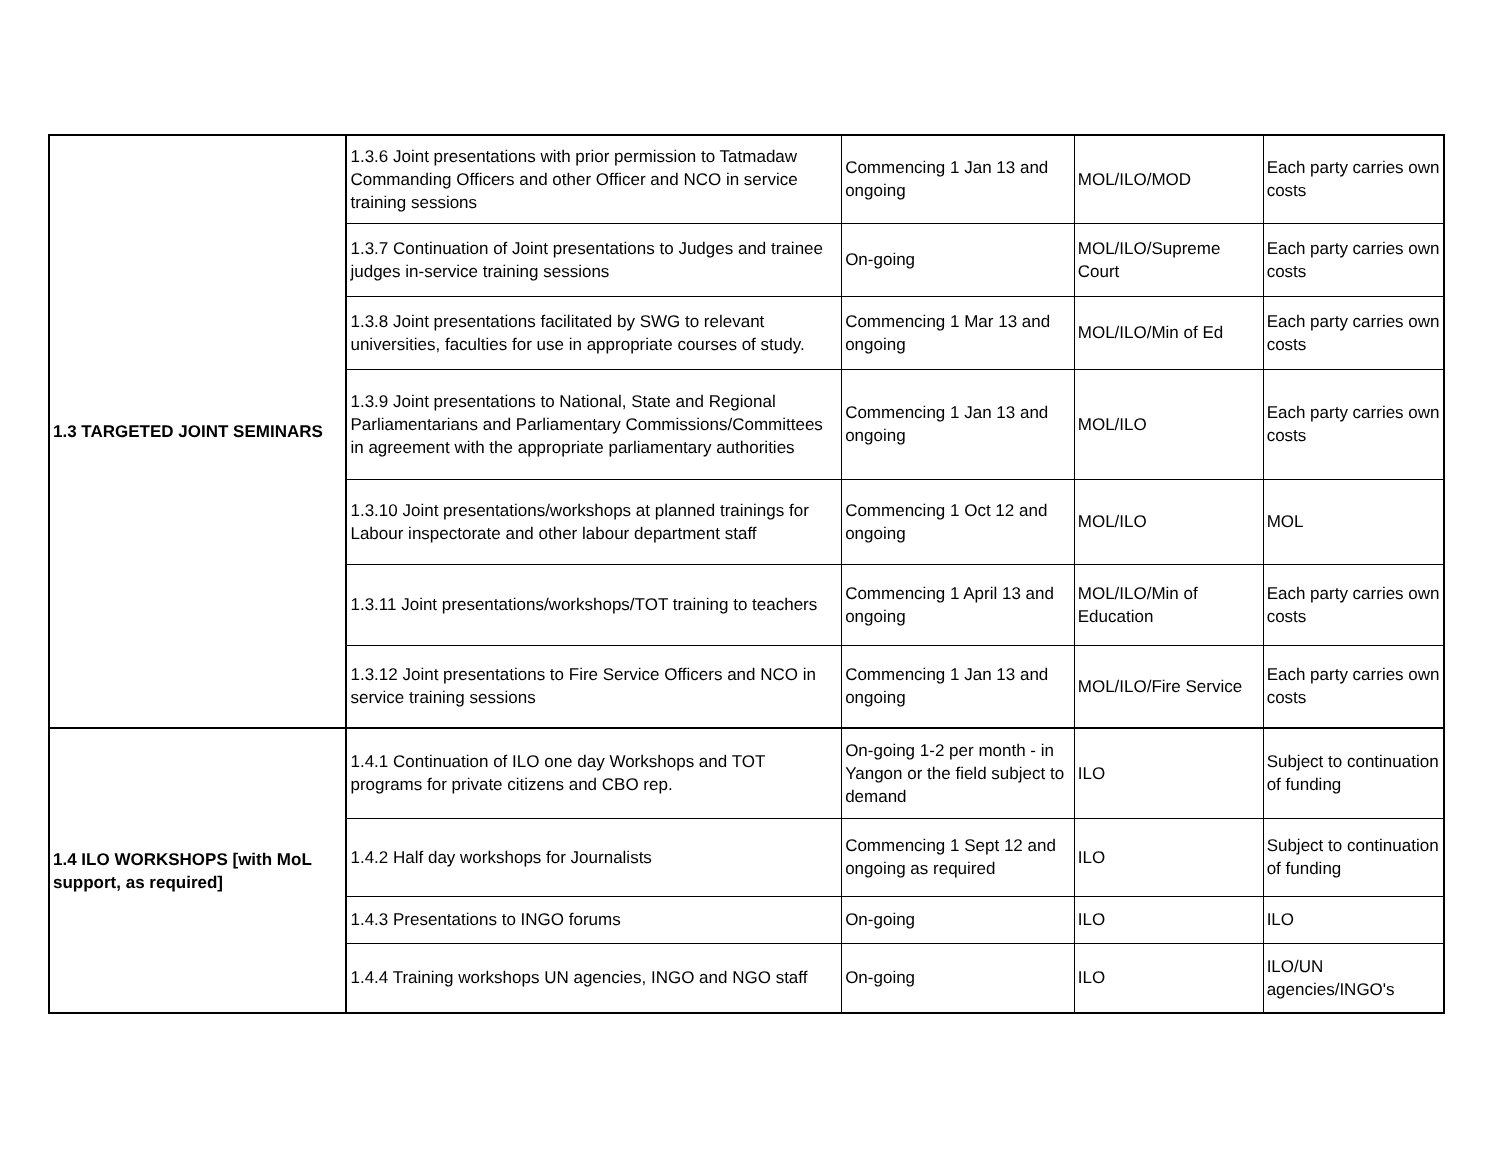| 1.3 TARGETED JOINT SEMINARS | 1.3.6 Joint presentations with prior permission to Tatmadaw Commanding Officers and other Officer and NCO in service training sessions | Commencing 1 Jan 13 and ongoing | MOL/ILO/MOD | Each party carries own costs |
| | 1.3.7 Continuation of Joint presentations to Judges and trainee judges in-service training sessions | On-going | MOL/ILO/Supreme Court | Each party carries own costs |
| | 1.3.8 Joint presentations facilitated by SWG to relevant universities, faculties for use in appropriate courses of study. | Commencing 1 Mar 13 and ongoing | MOL/ILO/Min of Ed | Each party carries own costs |
| | 1.3.9 Joint presentations to National, State and Regional Parliamentarians and Parliamentary Commissions/Committees in agreement with the appropriate parliamentary authorities | Commencing 1 Jan 13 and ongoing | MOL/ILO | Each party carries own costs |
| | 1.3.10 Joint presentations/workshops at planned trainings for Labour inspectorate and other labour department staff | Commencing 1 Oct 12 and ongoing | MOL/ILO | MOL |
| | 1.3.11 Joint presentations/workshops/TOT training to teachers | Commencing 1 April 13 and ongoing | MOL/ILO/Min of Education | Each party carries own costs |
| | 1.3.12 Joint presentations to Fire Service Officers and NCO in service training sessions | Commencing 1 Jan 13 and ongoing | MOL/ILO/Fire Service | Each party carries own costs |
| 1.4 ILO WORKSHOPS [with MoL support, as required] | 1.4.1 Continuation of ILO one day Workshops and TOT programs for private citizens and CBO rep. | On-going 1-2 per month - in Yangon or the field subject to demand | ILO | Subject to continuation of funding |
| | 1.4.2 Half day workshops for Journalists | Commencing 1 Sept 12 and ongoing as required | ILO | Subject to continuation of funding |
| | 1.4.3 Presentations to INGO forums | On-going | ILO | ILO |
| | 1.4.4 Training workshops UN agencies, INGO and NGO staff | On-going | ILO | ILO/UN agencies/INGO's |